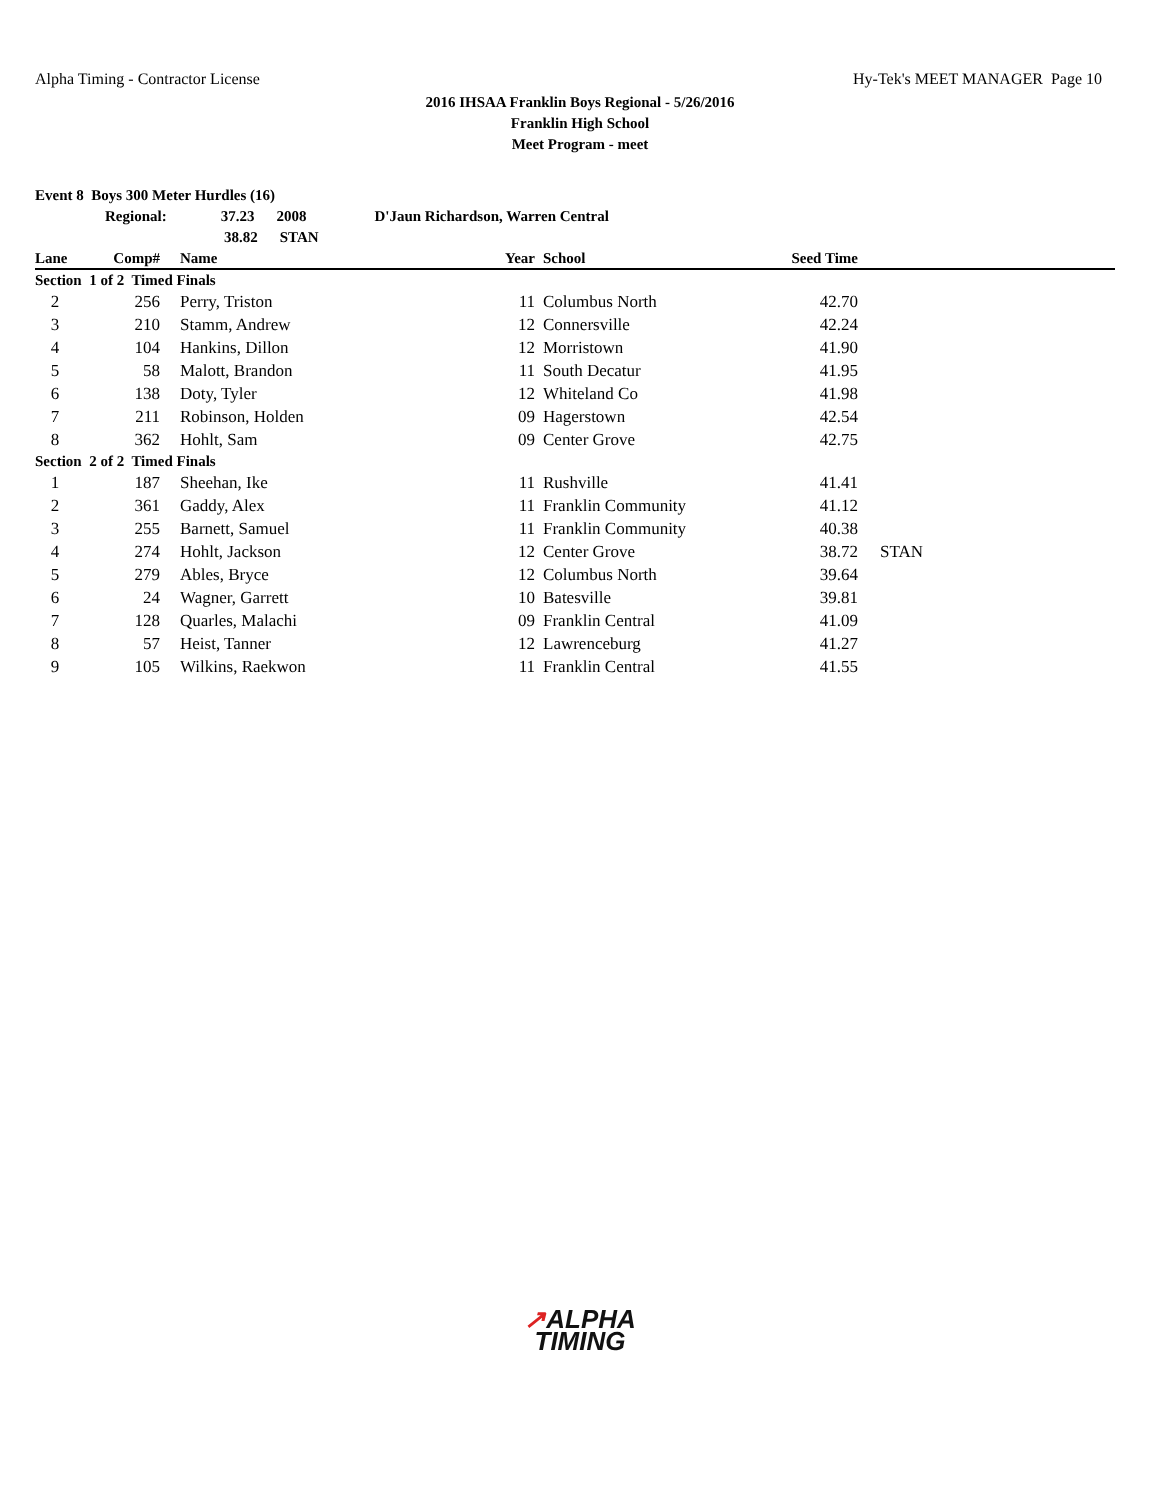Alpha Timing - Contractor License Hy-Tek's MEET MANAGER Page 10
2016 IHSAA Franklin Boys Regional - 5/26/2016
Franklin High School
Meet Program - meet
Event 8 Boys 300 Meter Hurdles (16)
Regional: 37.23 2008 D'Jaun Richardson, Warren Central
38.82 STAN
| Lane | Comp# | | Name | Year | | School | Seed Time | |
| --- | --- | --- | --- | --- | --- | --- | --- | --- |
| Section 1 of 2 Timed Finals | | | | | | | | |
| 2 | 256 | | Perry, Triston | 11 | | Columbus North | 42.70 | |
| 3 | 210 | | Stamm, Andrew | 12 | | Connersville | 42.24 | |
| 4 | 104 | | Hankins, Dillon | 12 | | Morristown | 41.90 | |
| 5 | 58 | | Malott, Brandon | 11 | | South Decatur | 41.95 | |
| 6 | 138 | | Doty, Tyler | 12 | | Whiteland Co | 41.98 | |
| 7 | 211 | | Robinson, Holden | 09 | | Hagerstown | 42.54 | |
| 8 | 362 | | Hohlt, Sam | 09 | | Center Grove | 42.75 | |
| Section 2 of 2 Timed Finals | | | | | | | | |
| 1 | 187 | | Sheehan, Ike | 11 | | Rushville | 41.41 | |
| 2 | 361 | | Gaddy, Alex | 11 | | Franklin Community | 41.12 | |
| 3 | 255 | | Barnett, Samuel | 11 | | Franklin Community | 40.38 | |
| 4 | 274 | | Hohlt, Jackson | 12 | | Center Grove | 38.72 | STAN |
| 5 | 279 | | Ables, Bryce | 12 | | Columbus North | 39.64 | |
| 6 | 24 | | Wagner, Garrett | 10 | | Batesville | 39.81 | |
| 7 | 128 | | Quarles, Malachi | 09 | | Franklin Central | 41.09 | |
| 8 | 57 | | Heist, Tanner | 12 | | Lawrenceburg | 41.27 | |
| 9 | 105 | | Wilkins, Raekwon | 11 | | Franklin Central | 41.55 | |
↗ALPHA
TIMING